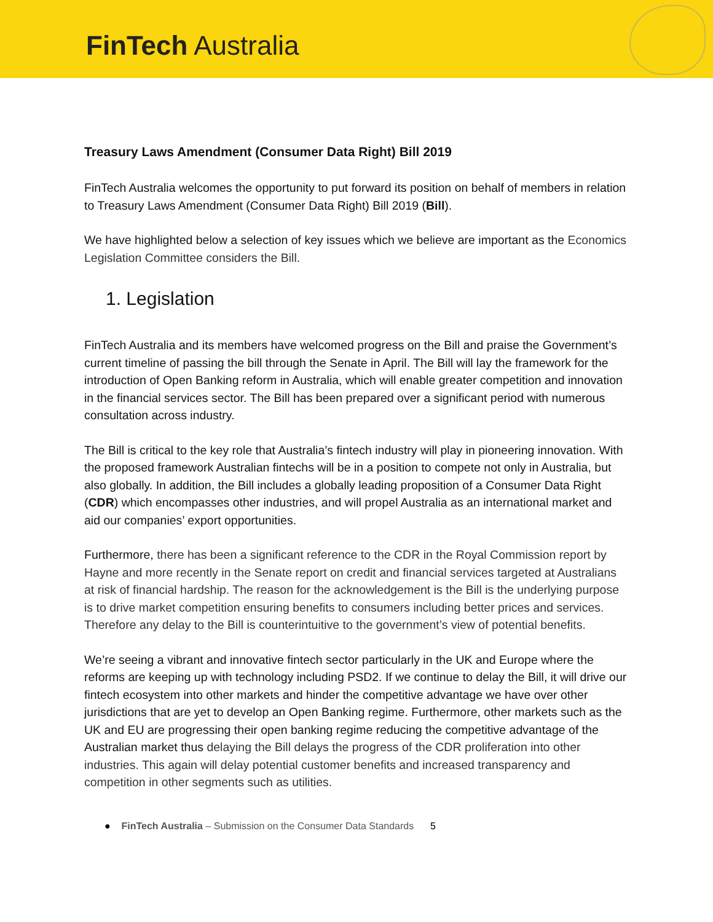FinTech Australia
Treasury Laws Amendment (Consumer Data Right) Bill 2019
FinTech Australia welcomes the opportunity to put forward its position on behalf of members in relation to Treasury Laws Amendment (Consumer Data Right) Bill 2019 (Bill).
We have highlighted below a selection of key issues which we believe are important as the Economics Legislation Committee considers the Bill.
1. Legislation
FinTech Australia and its members have welcomed progress on the Bill and praise the Government’s current timeline of passing the bill through the Senate in April. The Bill will lay the framework for the introduction of Open Banking reform in Australia, which will enable greater competition and innovation in the financial services sector. The Bill has been prepared over a significant period with numerous consultation across industry.
The Bill is critical to the key role that Australia’s fintech industry will play in pioneering innovation. With the proposed framework Australian fintechs will be in a position to compete not only in Australia, but also globally. In addition, the Bill includes a globally leading proposition of a Consumer Data Right (CDR) which encompasses other industries, and will propel Australia as an international market and aid our companies’ export opportunities.
Furthermore, there has been a significant reference to the CDR in the Royal Commission report by Hayne and more recently in the Senate report on credit and financial services targeted at Australians at risk of financial hardship. The reason for the acknowledgement is the Bill is the underlying purpose is to drive market competition ensuring benefits to consumers including better prices and services. Therefore any delay to the Bill is counterintuitive to the government’s view of potential benefits.
We’re seeing a vibrant and innovative fintech sector particularly in the UK and Europe where the reforms are keeping up with technology including PSD2. If we continue to delay the Bill, it will drive our fintech ecosystem into other markets and hinder the competitive advantage we have over other jurisdictions that are yet to develop an Open Banking regime. Furthermore, other markets such as the UK and EU are progressing their open banking regime reducing the competitive advantage of the Australian market thus delaying the Bill delays the progress of the CDR proliferation into other industries. This again will delay potential customer benefits and increased transparency and competition in other segments such as utilities.
● FinTech Australia – Submission on the Consumer Data Standards 5